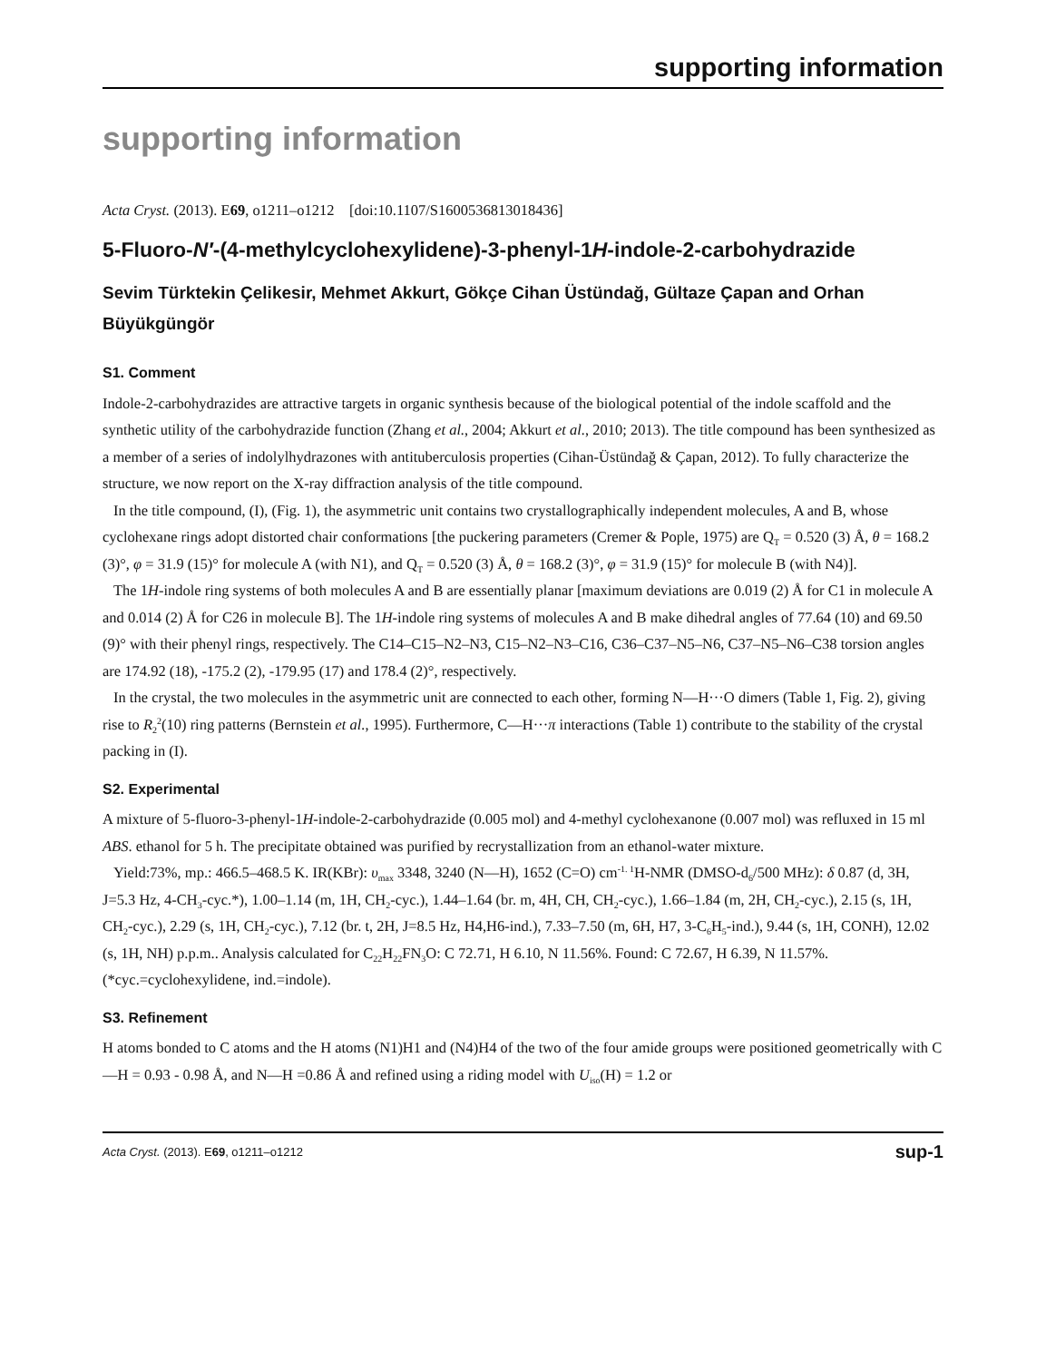supporting information
supporting information
Acta Cryst. (2013). E69, o1211–o1212 [doi:10.1107/S1600536813018436]
5-Fluoro-N′-(4-methylcyclohexylidene)-3-phenyl-1H-indole-2-carbohydrazide
Sevim Türktekin Çelikesir, Mehmet Akkurt, Gökçe Cihan Üstündağ, Gültaze Çapan and Orhan Büyükgüngör
S1. Comment
Indole-2-carbohydrazides are attractive targets in organic synthesis because of the biological potential of the indole scaffold and the synthetic utility of the carbohydrazide function (Zhang et al., 2004; Akkurt et al., 2010; 2013). The title compound has been synthesized as a member of a series of indolylhydrazones with antituberculosis properties (Cihan-Üstündağ & Çapan, 2012). To fully characterize the structure, we now report on the X-ray diffraction analysis of the title compound.
In the title compound, (I), (Fig. 1), the asymmetric unit contains two crystallographically independent molecules, A and B, whose cyclohexane rings adopt distorted chair conformations [the puckering parameters (Cremer & Pople, 1975) are Q<sub>T</sub> = 0.520 (3) Å, θ = 168.2 (3)°, φ = 31.9 (15)° for molecule A (with N1), and Q<sub>T</sub> = 0.520 (3) Å, θ = 168.2 (3)°, φ = 31.9 (15)° for molecule B (with N4)].
The 1H-indole ring systems of both molecules A and B are essentially planar [maximum deviations are 0.019 (2) Å for C1 in molecule A and 0.014 (2) Å for C26 in molecule B]. The 1H-indole ring systems of molecules A and B make dihedral angles of 77.64 (10) and 69.50 (9)° with their phenyl rings, respectively. The C14–C15–N2–N3, C15–N2–N3–C16, C36–C37–N5–N6, C37–N5–N6–C38 torsion angles are 174.92 (18), -175.2 (2), -179.95 (17) and 178.4 (2)°, respectively.
In the crystal, the two molecules in the asymmetric unit are connected to each other, forming N—H···O dimers (Table 1, Fig. 2), giving rise to R<sub>2</sub><sup>2</sup>(10) ring patterns (Bernstein et al., 1995). Furthermore, C—H···π interactions (Table 1) contribute to the stability of the crystal packing in (I).
S2. Experimental
A mixture of 5-fluoro-3-phenyl-1H-indole-2-carbohydrazide (0.005 mol) and 4-methyl cyclohexanone (0.007 mol) was refluxed in 15 ml ABS. ethanol for 5 h. The precipitate obtained was purified by recrystallization from an ethanol-water mixture.
Yield:73%, mp.: 466.5–468.5 K. IR(KBr): υ<sub>max</sub> 3348, 3240 (N—H), 1652 (C=O) cm<sup>-1. 1</sup>H-NMR (DMSO-d<sub>6</sub>/500 MHz): δ 0.87 (d, 3H, J=5.3 Hz, 4-CH<sub>3</sub>-cyc.*), 1.00–1.14 (m, 1H, CH<sub>2</sub>-cyc.), 1.44–1.64 (br. m, 4H, CH, CH<sub>2</sub>-cyc.), 1.66–1.84 (m, 2H, CH<sub>2</sub>-cyc.), 2.15 (s, 1H, CH<sub>2</sub>-cyc.), 2.29 (s, 1H, CH<sub>2</sub>-cyc.), 7.12 (br. t, 2H, J=8.5 Hz, H4,H6-ind.), 7.33–7.50 (m, 6H, H7, 3-C<sub>6</sub>H<sub>5</sub>-ind.), 9.44 (s, 1H, CONH), 12.02 (s, 1H, NH) p.p.m.. Analysis calculated for C<sub>22</sub>H<sub>22</sub>FN<sub>3</sub>O: C 72.71, H 6.10, N 11.56%. Found: C 72.67, H 6.39, N 11.57%. (*cyc.=cyclohexylidene, ind.=indole).
S3. Refinement
H atoms bonded to C atoms and the H atoms (N1)H1 and (N4)H4 of the two of the four amide groups were positioned geometrically with C—H = 0.93 - 0.98 Å, and N—H =0.86 Å and refined using a riding model with U<sub>iso</sub>(H) = 1.2 or
Acta Cryst. (2013). E69, o1211–o1212 sup-1